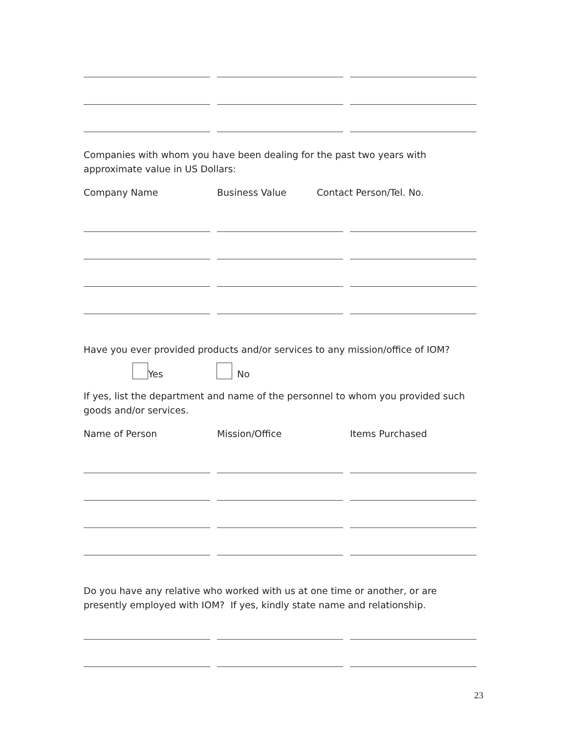Companies with whom you have been dealing for the past two years with approximate value in US Dollars:
Company Name Business Value Contact Person/Tel. No.
Have you ever provided products and/or services to any mission/office of IOM?
Yes No
If yes, list the department and name of the personnel to whom you provided such goods and/or services.
Name of Person Mission/Office Items Purchased
Do you have any relative who worked with us at one time or another, or are presently employed with IOM? If yes, kindly state name and relationship.
23